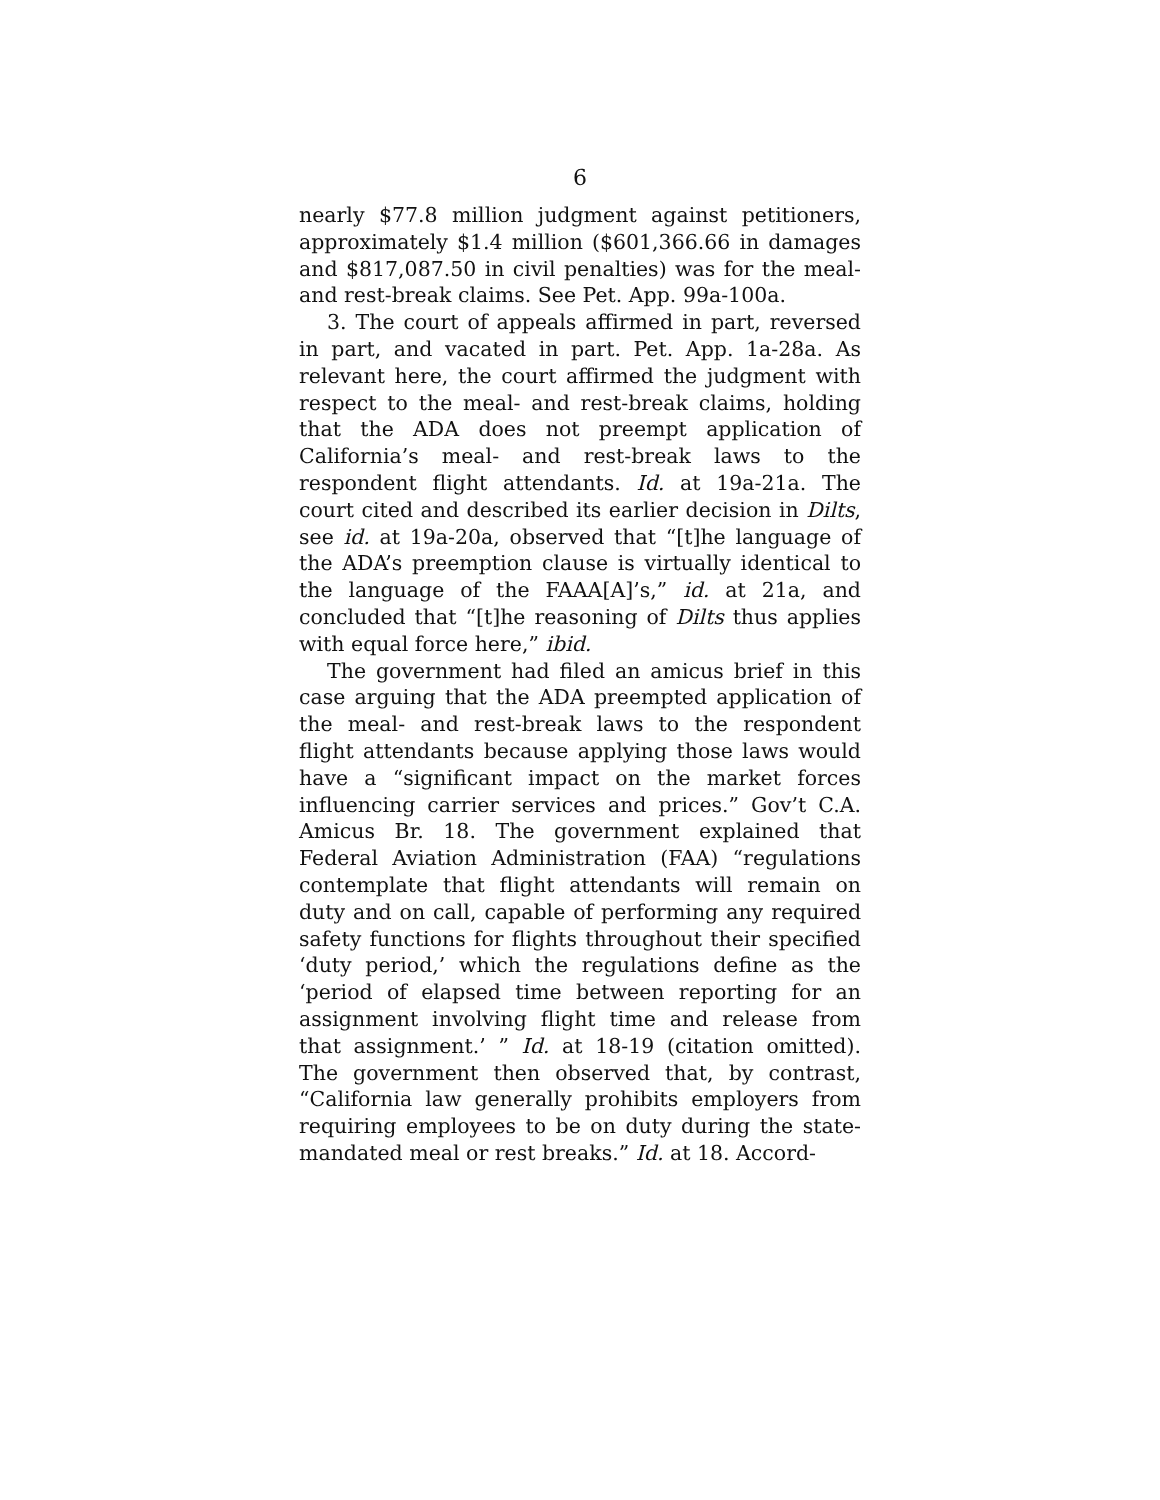6
nearly $77.8 million judgment against petitioners, approximately $1.4 million ($601,366.66 in damages and $817,087.50 in civil penalties) was for the meal- and rest-break claims. See Pet. App. 99a-100a.
3. The court of appeals affirmed in part, reversed in part, and vacated in part. Pet. App. 1a-28a. As relevant here, the court affirmed the judgment with respect to the meal- and rest-break claims, holding that the ADA does not preempt application of California’s meal- and rest-break laws to the respondent flight attendants. Id. at 19a-21a. The court cited and described its earlier decision in Dilts, see id. at 19a-20a, observed that “[t]he language of the ADA’s preemption clause is virtually identical to the language of the FAAA[A]’s,” id. at 21a, and concluded that “[t]he reasoning of Dilts thus applies with equal force here,” ibid.
The government had filed an amicus brief in this case arguing that the ADA preempted application of the meal- and rest-break laws to the respondent flight attendants because applying those laws would have a “significant impact on the market forces influencing carrier services and prices.” Gov’t C.A. Amicus Br. 18. The government explained that Federal Aviation Administration (FAA) “regulations contemplate that flight attendants will remain on duty and on call, capable of performing any required safety functions for flights throughout their specified ‘duty period,’ which the regulations define as the ‘period of elapsed time between reporting for an assignment involving flight time and release from that assignment.’ ” Id. at 18-19 (citation omitted). The government then observed that, by contrast, “California law generally prohibits employers from requiring employees to be on duty during the state-mandated meal or rest breaks.” Id. at 18. Accord-